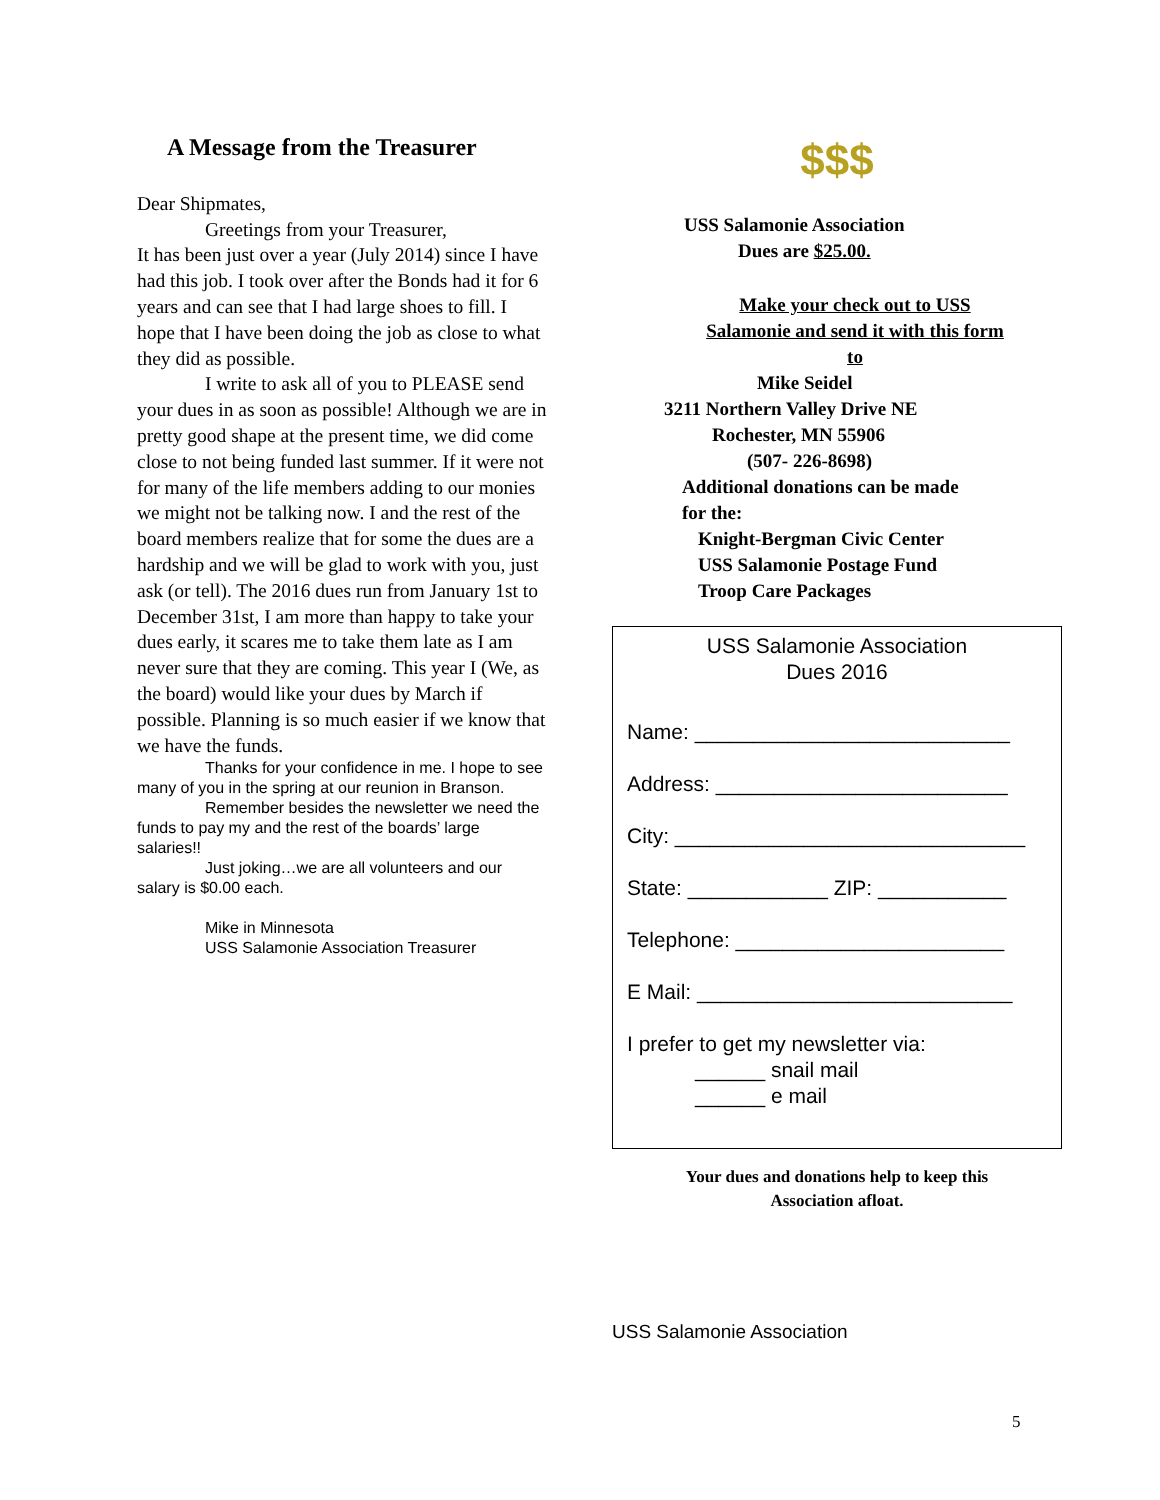A Message from the Treasurer
Dear Shipmates,
Greetings from your Treasurer,
It has been just over a year (July 2014) since I have had this job. I took over after the Bonds had it for 6 years and can see that I had large shoes to fill. I hope that I have been doing the job as close to what they did as possible.
I write to ask all of you to PLEASE send your dues in as soon as possible! Although we are in pretty good shape at the present time, we did come close to not being funded last summer. If it were not for many of the life members adding to our monies we might not be talking now. I and the rest of the board members realize that for some the dues are a hardship and we will be glad to work with you, just ask (or tell). The 2016 dues run from January 1st to December 31st, I am more than happy to take your dues early, it scares me to take them late as I am never sure that they are coming. This year I (We, as the board) would like your dues by March if possible. Planning is so much easier if we know that we have the funds.
Thanks for your confidence in me. I hope to see many of you in the spring at our reunion in Branson.
Remember besides the newsletter we need the funds to pay my and the rest of the boards’ large salaries!!
Just joking…we are all volunteers and our salary is $0.00 each.
Mike in Minnesota
USS Salamonie Association Treasurer
$$$
USS Salamonie Association
Dues are $25.00.
Make your check out to USS Salamonie and send it with this form to
Mike Seidel
3211 Northern Valley Drive NE
Rochester, MN 55906
(507- 226-8698)
Additional donations can be made
for the:
Knight-Bergman Civic Center
USS Salamonie Postage Fund
Troop Care Packages
USS Salamonie Association
Dues 2016
Name: ___________________________
Address: _________________________
City: ______________________________
State: ____________ ZIP: ___________
Telephone: _______________________
E Mail: ___________________________
I prefer to get my newsletter via:
______ snail mail
______ e mail
Your dues and donations help to keep this
Association afloat.
USS Salamonie Association
5